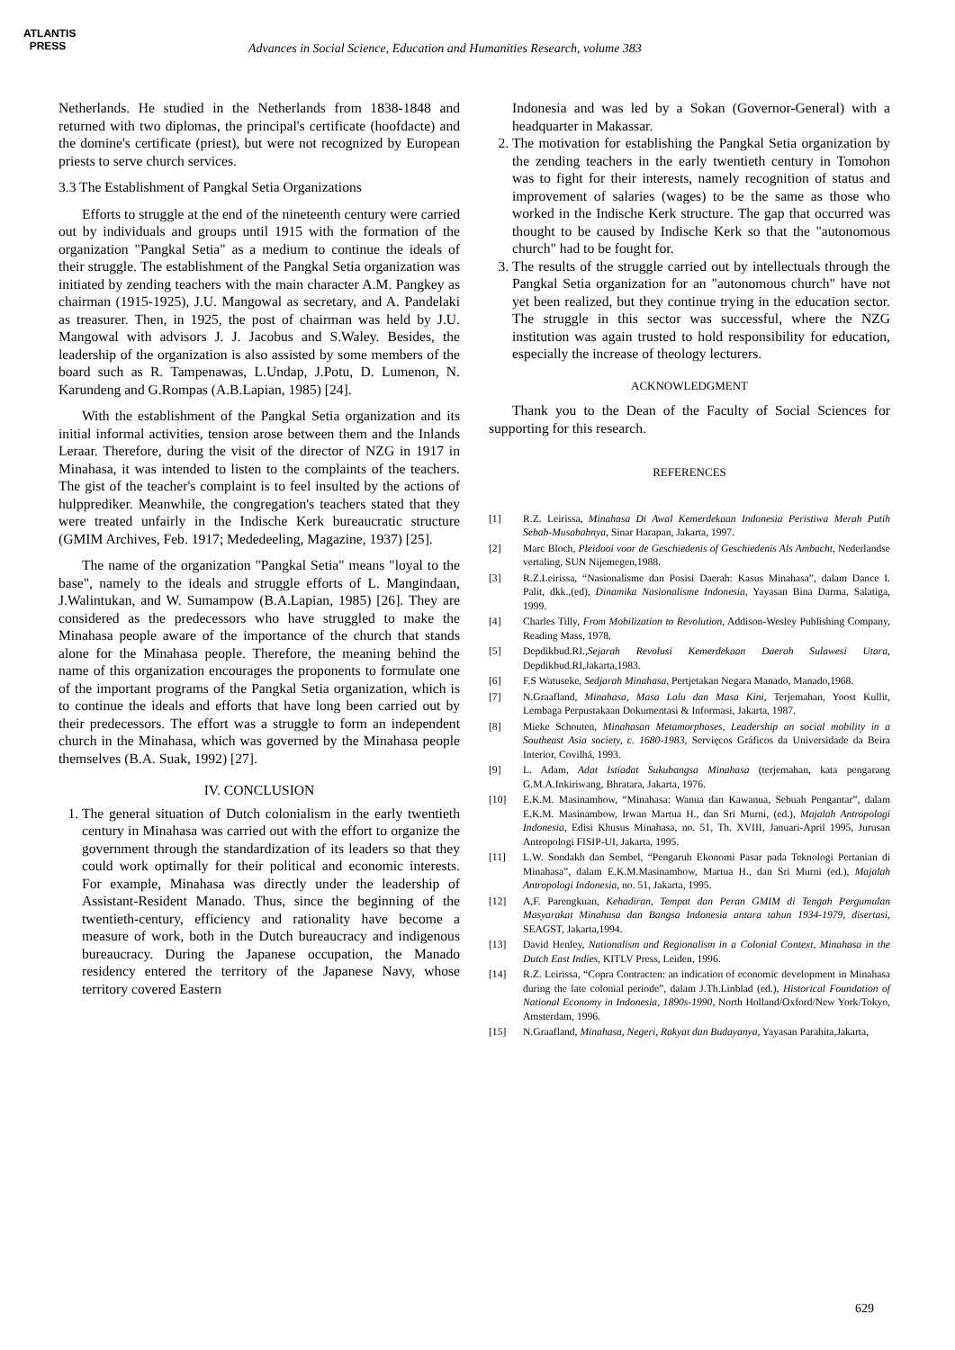ATLANTIS
PRESS
Advances in Social Science, Education and Humanities Research, volume 383
Netherlands. He studied in the Netherlands from 1838-1848 and returned with two diplomas, the principal's certificate (hoofdacte) and the domine's certificate (priest), but were not recognized by European priests to serve church services.
3.3 The Establishment of Pangkal Setia Organizations
Efforts to struggle at the end of the nineteenth century were carried out by individuals and groups until 1915 with the formation of the organization "Pangkal Setia" as a medium to continue the ideals of their struggle. The establishment of the Pangkal Setia organization was initiated by zending teachers with the main character A.M. Pangkey as chairman (1915-1925), J.U. Mangowal as secretary, and A. Pandelaki as treasurer. Then, in 1925, the post of chairman was held by J.U. Mangowal with advisors J. J. Jacobus and S.Waley. Besides, the leadership of the organization is also assisted by some members of the board such as R. Tampenawas, L.Undap, J.Potu, D. Lumenon, N. Karundeng and G.Rompas (A.B.Lapian, 1985) [24].
With the establishment of the Pangkal Setia organization and its initial informal activities, tension arose between them and the Inlands Leraar. Therefore, during the visit of the director of NZG in 1917 in Minahasa, it was intended to listen to the complaints of the teachers. The gist of the teacher's complaint is to feel insulted by the actions of hulpprediker. Meanwhile, the congregation's teachers stated that they were treated unfairly in the Indische Kerk bureaucratic structure (GMIM Archives, Feb. 1917; Mededeeling, Magazine, 1937) [25].
The name of the organization "Pangkal Setia" means "loyal to the base", namely to the ideals and struggle efforts of L. Mangindaan, J.Walintukan, and W. Sumampow (B.A.Lapian, 1985) [26]. They are considered as the predecessors who have struggled to make the Minahasa people aware of the importance of the church that stands alone for the Minahasa people. Therefore, the meaning behind the name of this organization encourages the proponents to formulate one of the important programs of the Pangkal Setia organization, which is to continue the ideals and efforts that have long been carried out by their predecessors. The effort was a struggle to form an independent church in the Minahasa, which was governed by the Minahasa people themselves (B.A. Suak, 1992) [27].
IV. CONCLUSION
1. The general situation of Dutch colonialism in the early twentieth century in Minahasa was carried out with the effort to organize the government through the standardization of its leaders so that they could work optimally for their political and economic interests. For example, Minahasa was directly under the leadership of Assistant-Resident Manado. Thus, since the beginning of the twentieth-century, efficiency and rationality have become a measure of work, both in the Dutch bureaucracy and indigenous bureaucracy. During the Japanese occupation, the Manado residency entered the territory of the Japanese Navy, whose territory covered Eastern
Indonesia and was led by a Sokan (Governor-General) with a headquarter in Makassar.
2. The motivation for establishing the Pangkal Setia organization by the zending teachers in the early twentieth century in Tomohon was to fight for their interests, namely recognition of status and improvement of salaries (wages) to be the same as those who worked in the Indische Kerk structure. The gap that occurred was thought to be caused by Indische Kerk so that the "autonomous church" had to be fought for.
3. The results of the struggle carried out by intellectuals through the Pangkal Setia organization for an "autonomous church" have not yet been realized, but they continue trying in the education sector. The struggle in this sector was successful, where the NZG institution was again trusted to hold responsibility for education, especially the increase of theology lecturers.
ACKNOWLEDGMENT
Thank you to the Dean of the Faculty of Social Sciences for supporting for this research.
REFERENCES
[1] R.Z. Leirissa, Minahasa Di Awal Kemerdekaan Indonesia Peristiwa Merah Putih Sebab-Musababnya, Sinar Harapan, Jakarta, 1997.
[2] Marc Bloch, Pleidooi voor de Geschiedenis of Geschiedenis Als Ambacht, Nederlandse vertaling, SUN Nijemegen,1988.
[3] R.Z.Leirissa, “Nasionalisme dan Posisi Daerah: Kasus Minahasa”, dalam Dance I. Palit, dkk.,(ed), Dinamika Nasionalisme Indonesia, Yayasan Bina Darma, Salatiga, 1999.
[4] Charles Tilly, From Mobilization to Revolution, Addison-Wesley Publishing Company, Reading Mass, 1978.
[5] Depdikbud.RI.,Sejarah Revolusi Kemerdekaan Daerah Sulawesi Utara, Depdikbud.RI,Jakarta,1983.
[6] F.S Watuseke, Sedjarah Minahasa, Pertjetakan Negara Manado, Manado,1968.
[7] N.Graafland, Minahasa, Masa Lalu dan Masa Kini, Terjemahan, Yoost Kullit, Lembaga Perpustakaan Dokumentasi & Informasi, Jakarta, 1987.
[8] Mieke Schouten, Minahasan Metamorphoses, Leadership an social mobility in a Southeast Asia society, c. 1680-1983, Servięcos Gráficos da Universidade da Beira Interior, Covilhá, 1993.
[9] L. Adam, Adat Istiadat Sukubangsa Minahasa (terjemahan, kata pengarang G.M.A.Inkiriwang, Bhratara, Jakarta, 1976.
[10] E.K.M. Masinambow, “Minahasa: Wanua dan Kawanua, Sebuah Pengantar”, dalam E.K.M. Masinambow, Irwan Martua H., dan Sri Murni, (ed.), Majalah Antropologi Indonesia, Edisi Khusus Minahasa, no. 51, Th. XVIII, Januari-April 1995, Jurusan Antropologi FISIP-UI, Jakarta, 1995.
[11] L.W. Sondakh dan Sembel, “Pengaruh Ekonomi Pasar pada Teknologi Pertanian di Minahasa”, dalam E.K.M.Masinambow, Martua H., dan Sri Murni (ed.), Majalah Antropologi Indonesia, no. 51, Jakarta, 1995.
[12] A,F. Parengkuan, Kehadiran, Tempat dan Peran GMIM di Tengah Pergumulan Masyarakat Minahasa dan Bangsa Indonesia antara tahun 1934-1979, disertasi, SEAGST, Jakarta,1994.
[13] David Henley, Nationalism and Regionalism in a Colonial Context, Minahasa in the Dutch East Indies, KITLV Press, Leiden, 1996.
[14] R.Z. Leirissa, “Copra Contracten: an indication of economic development in Minahasa during the late colonial periode”, dalam J.Th.Linblad (ed.), Historical Foundation of National Economy in Indonesia, 1890s-1990, North Holland/Oxford/New York/Tokyo, Amsterdam, 1996.
[15] N.Graafland, Minahasa, Negeri, Rakyat dan Budayanya, Yayasan Parahita,Jakarta,
629